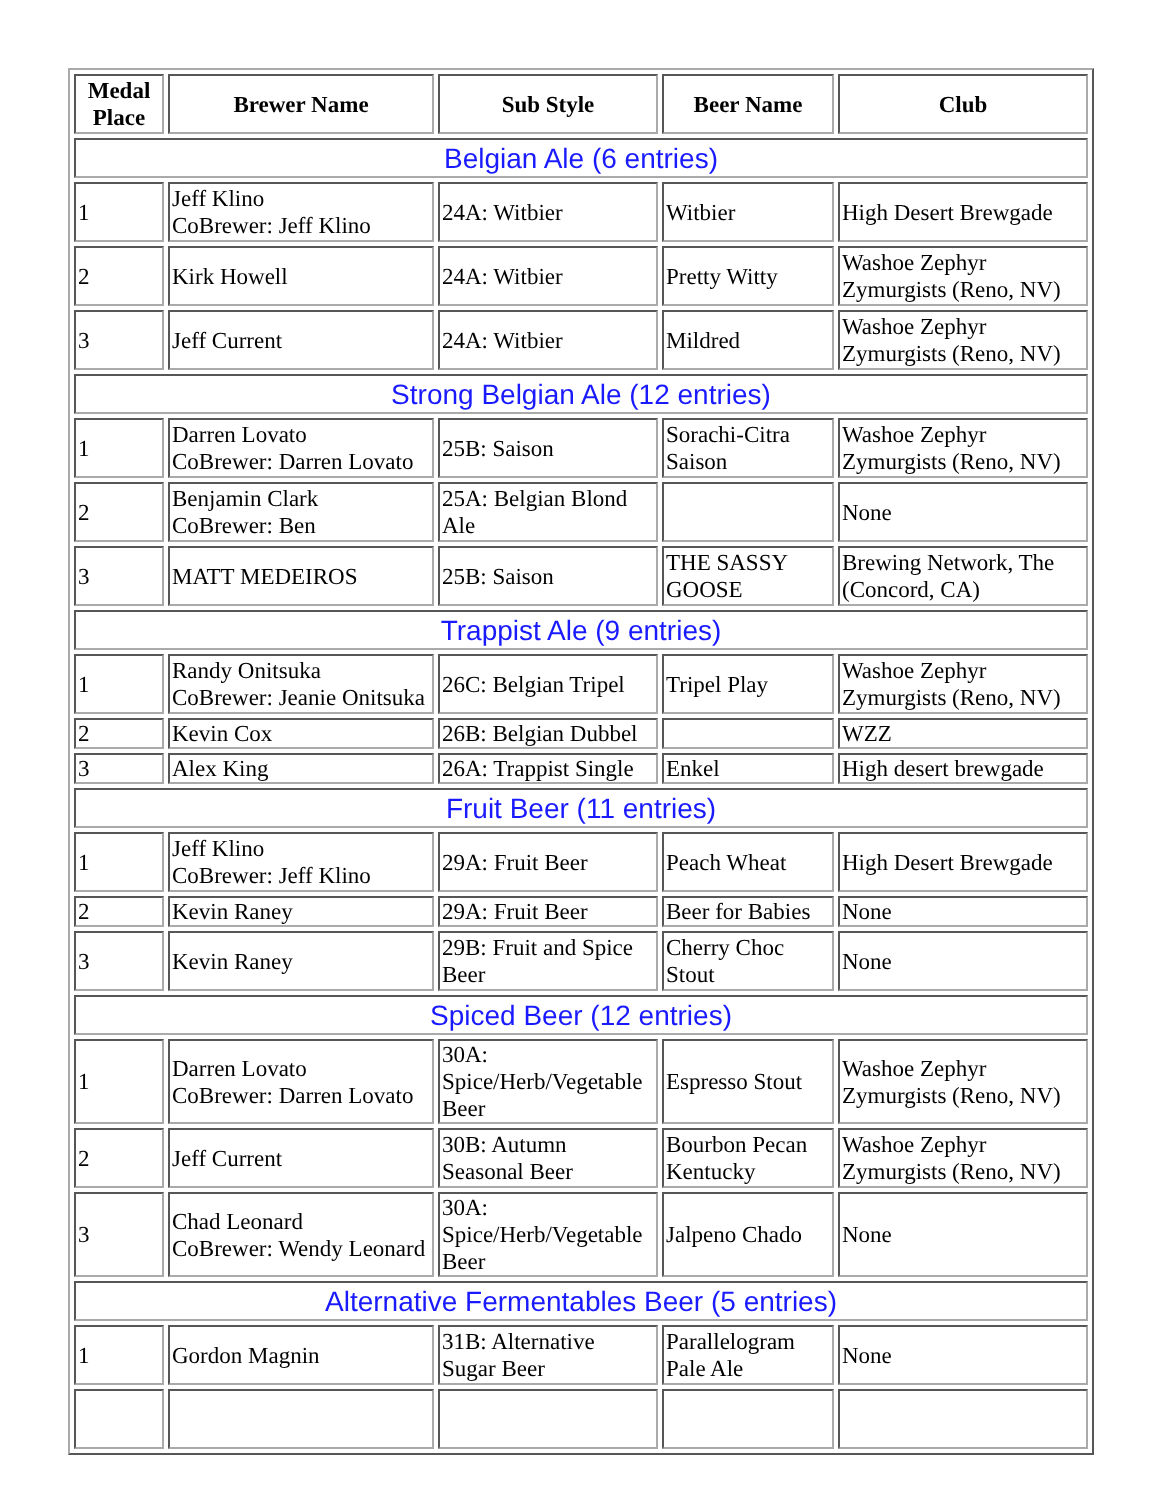| Medal Place | Brewer Name | Sub Style | Beer Name | Club |
| --- | --- | --- | --- | --- |
| Belgian Ale (6 entries) | | | | |
| 1 | Jeff Klino CoBrewer: Jeff Klino | 24A: Witbier | Witbier | High Desert Brewgade |
| 2 | Kirk Howell | 24A: Witbier | Pretty Witty | Washoe Zephyr Zymurgists (Reno, NV) |
| 3 | Jeff Current | 24A: Witbier | Mildred | Washoe Zephyr Zymurgists (Reno, NV) |
| Strong Belgian Ale (12 entries) | | | | |
| 1 | Darren Lovato CoBrewer: Darren Lovato | 25B: Saison | Sorachi-Citra Saison | Washoe Zephyr Zymurgists (Reno, NV) |
| 2 | Benjamin Clark CoBrewer: Ben | 25A: Belgian Blond Ale | | None |
| 3 | MATT MEDEIROS | 25B: Saison | THE SASSY GOOSE | Brewing Network, The (Concord, CA) |
| Trappist Ale (9 entries) | | | | |
| 1 | Randy Onitsuka CoBrewer: Jeanie Onitsuka | 26C: Belgian Tripel | Tripel Play | Washoe Zephyr Zymurgists (Reno, NV) |
| 2 | Kevin Cox | 26B: Belgian Dubbel | | WZZ |
| 3 | Alex King | 26A: Trappist Single | Enkel | High desert brewgade |
| Fruit Beer (11 entries) | | | | |
| 1 | Jeff Klino CoBrewer: Jeff Klino | 29A: Fruit Beer | Peach Wheat | High Desert Brewgade |
| 2 | Kevin Raney | 29A: Fruit Beer | Beer for Babies | None |
| 3 | Kevin Raney | 29B: Fruit and Spice Beer | Cherry Choc Stout | None |
| Spiced Beer (12 entries) | | | | |
| 1 | Darren Lovato CoBrewer: Darren Lovato | 30A: Spice/Herb/Vegetable Beer | Espresso Stout | Washoe Zephyr Zymurgists (Reno, NV) |
| 2 | Jeff Current | 30B: Autumn Seasonal Beer | Bourbon Pecan Kentucky | Washoe Zephyr Zymurgists (Reno, NV) |
| 3 | Chad Leonard CoBrewer: Wendy Leonard | 30A: Spice/Herb/Vegetable Beer | Jalpeno Chado | None |
| Alternative Fermentables Beer (5 entries) | | | | |
| 1 | Gordon Magnin | 31B: Alternative Sugar Beer | Parallelogram Pale Ale | None |